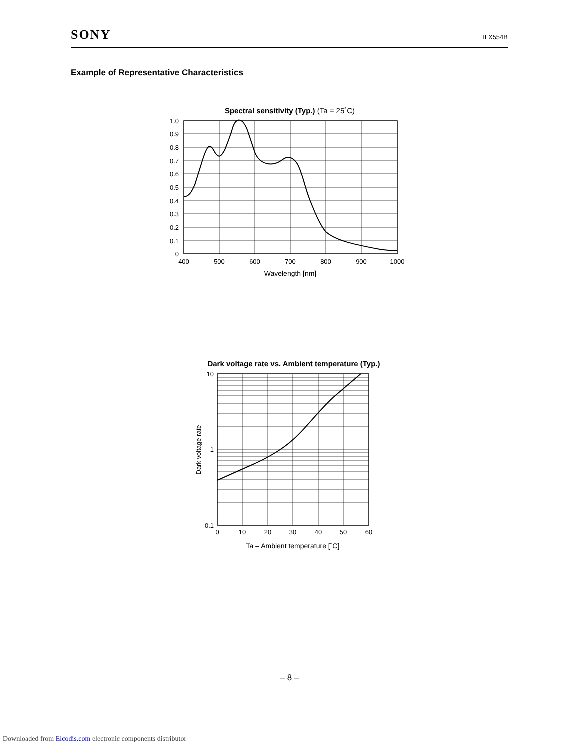SONY ILX554B
Example of Representative Characteristics
Spectral sensitivity (Typ.) (Ta = 25˚C)
1.0
0.9
0.8
0.7
0.6
0.5
0.4
0.3
0.2
0.1
0
400
500
600
700
800
900
1000
Wavelength [nm]
Dark voltage rate vs. Ambient temperature (Typ.)
10
1
0.1
0
10
20
30
40
50
60
Ta – Ambient temperature [˚C]
Dark voltage rate
– 8 –
Downloaded from Elcodis.com electronic components distributor